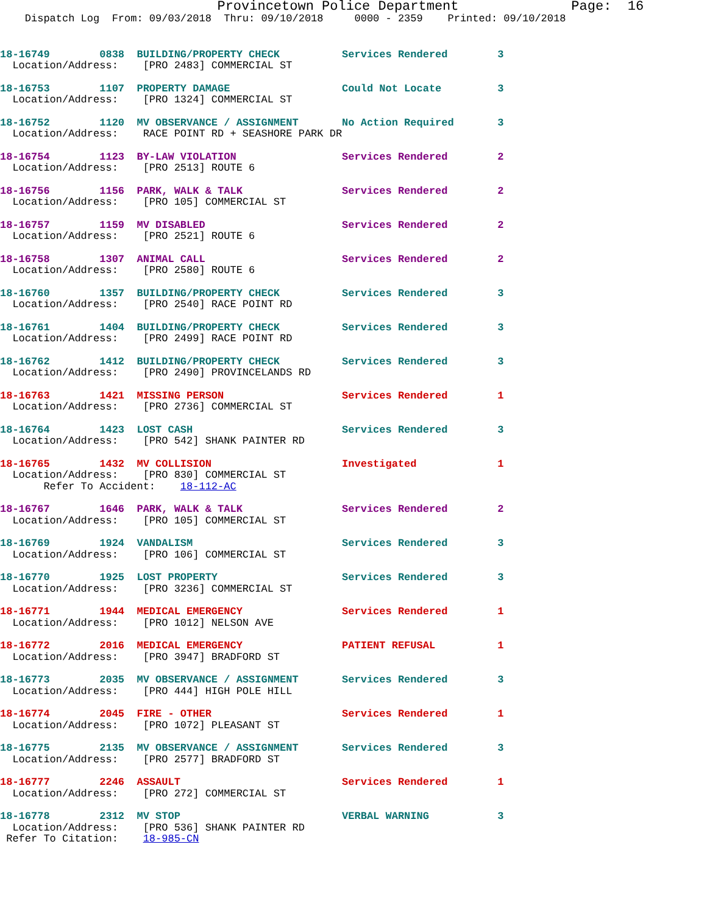Provincetown Police Department              Page:  16
    Dispatch Log  From: 09/03/2018  Thru: 09/10/2018     0000 - 2359    Printed: 09/10/2018
18-16749        0838  BUILDING/PROPERTY CHECK          Services Rendered        3
  Location/Address:    [PRO 2483] COMMERCIAL ST
18-16753        1107  PROPERTY DAMAGE                  Could Not Locate         3
  Location/Address:    [PRO 1324] COMMERCIAL ST
18-16752        1120  MV OBSERVANCE / ASSIGNMENT       No Action Required       3
  Location/Address:    RACE POINT RD + SEASHORE PARK DR
18-16754        1123  BY-LAW VIOLATION                 Services Rendered        2
  Location/Address:    [PRO 2513] ROUTE 6
18-16756        1156  PARK, WALK & TALK                Services Rendered        2
  Location/Address:    [PRO 105] COMMERCIAL ST
18-16757        1159  MV DISABLED                      Services Rendered        2
  Location/Address:    [PRO 2521] ROUTE 6
18-16758        1307  ANIMAL CALL                      Services Rendered        2
  Location/Address:    [PRO 2580] ROUTE 6
18-16760        1357  BUILDING/PROPERTY CHECK          Services Rendered        3
  Location/Address:    [PRO 2540] RACE POINT RD
18-16761        1404  BUILDING/PROPERTY CHECK          Services Rendered        3
  Location/Address:    [PRO 2499] RACE POINT RD
18-16762        1412  BUILDING/PROPERTY CHECK          Services Rendered        3
  Location/Address:    [PRO 2490] PROVINCELANDS RD
18-16763        1421  MISSING PERSON                   Services Rendered        1
  Location/Address:    [PRO 2736] COMMERCIAL ST
18-16764        1423  LOST CASH                        Services Rendered        3
  Location/Address:    [PRO 542] SHANK PAINTER RD
18-16765        1432  MV COLLISION                     Investigated             1
  Location/Address:    [PRO 830] COMMERCIAL ST
       Refer To Accident:    18-112-AC
18-16767        1646  PARK, WALK & TALK                Services Rendered        2
  Location/Address:    [PRO 105] COMMERCIAL ST
18-16769        1924  VANDALISM                        Services Rendered        3
  Location/Address:    [PRO 106] COMMERCIAL ST
18-16770        1925  LOST PROPERTY                    Services Rendered        3
  Location/Address:    [PRO 3236] COMMERCIAL ST
18-16771        1944  MEDICAL EMERGENCY                Services Rendered        1
  Location/Address:    [PRO 1012] NELSON AVE
18-16772        2016  MEDICAL EMERGENCY                PATIENT REFUSAL          1
  Location/Address:    [PRO 3947] BRADFORD ST
18-16773        2035  MV OBSERVANCE / ASSIGNMENT       Services Rendered        3
  Location/Address:    [PRO 444] HIGH POLE HILL
18-16774        2045  FIRE - OTHER                     Services Rendered        1
  Location/Address:    [PRO 1072] PLEASANT ST
18-16775        2135  MV OBSERVANCE / ASSIGNMENT       Services Rendered        3
  Location/Address:    [PRO 2577] BRADFORD ST
18-16777        2246  ASSAULT                          Services Rendered        1
  Location/Address:    [PRO 272] COMMERCIAL ST
18-16778        2312  MV STOP                          VERBAL WARNING           3
  Location/Address:    [PRO 536] SHANK PAINTER RD
 Refer To Citation:    18-985-CN